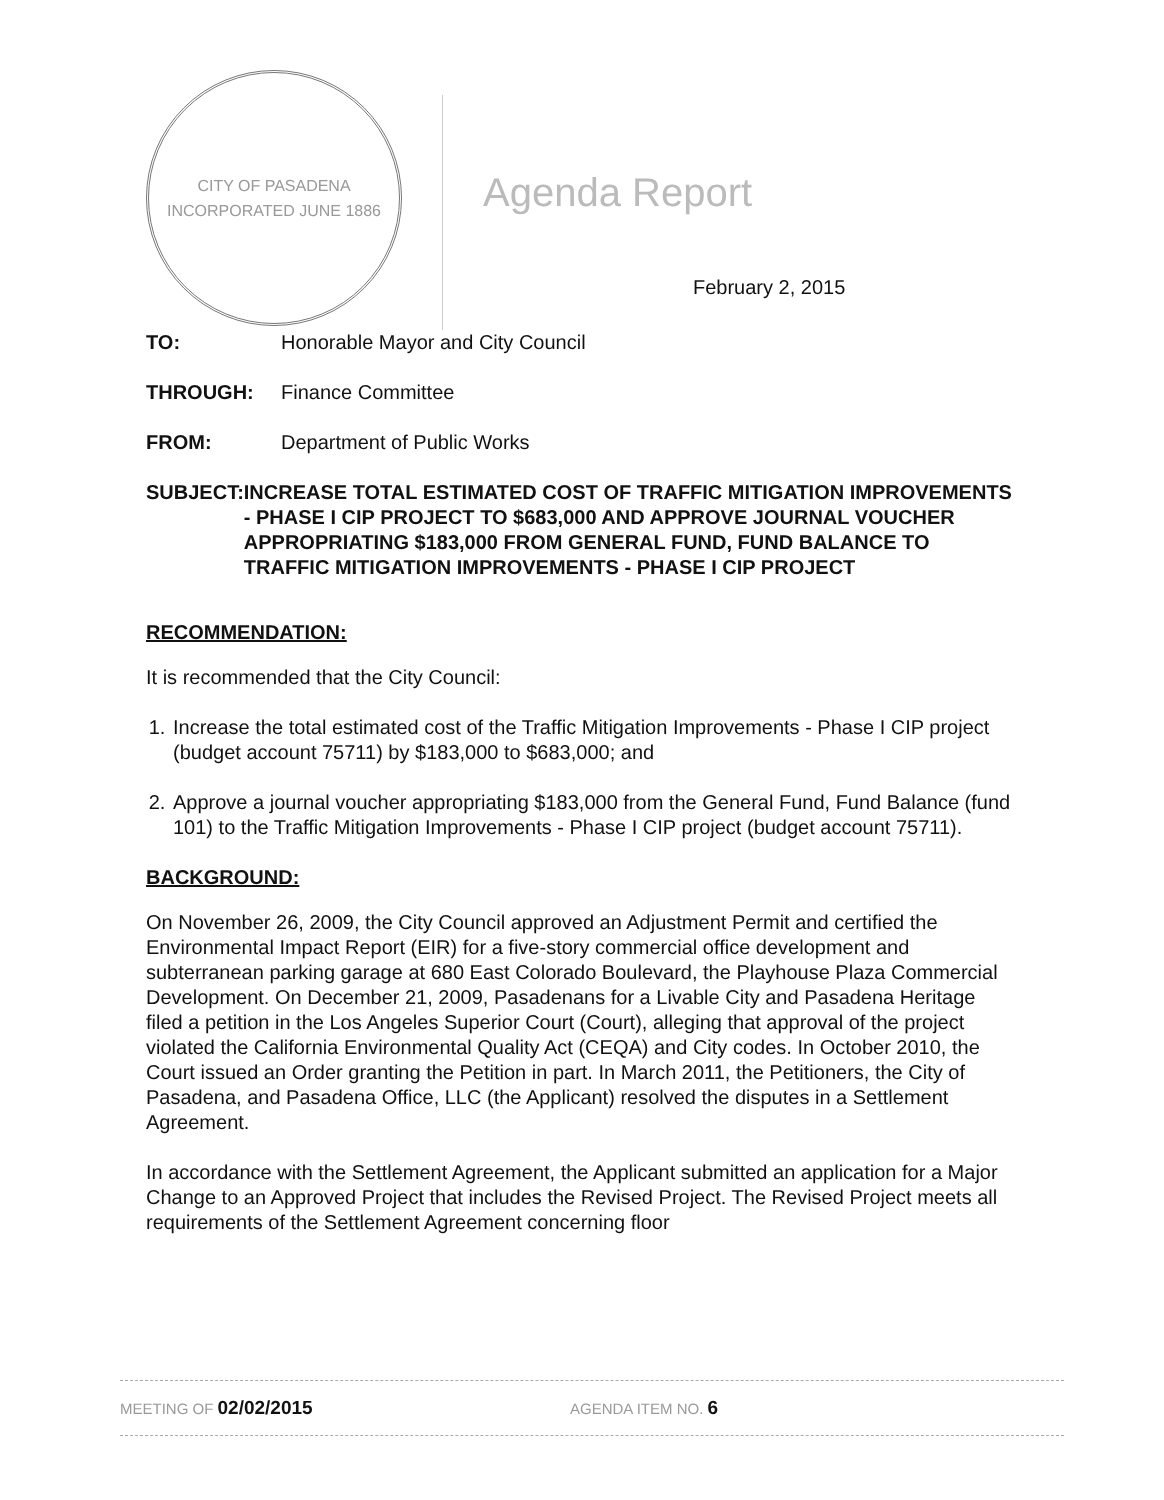CITY OF PASADENA
INCORPORATED JUNE 1886
Agenda Report
February 2, 2015
TO: Honorable Mayor and City Council
THROUGH: Finance Committee
FROM: Department of Public Works
SUBJECT: INCREASE TOTAL ESTIMATED COST OF TRAFFIC MITIGATION IMPROVEMENTS - PHASE I CIP PROJECT TO $683,000 AND APPROVE JOURNAL VOUCHER APPROPRIATING $183,000 FROM GENERAL FUND, FUND BALANCE TO TRAFFIC MITIGATION IMPROVEMENTS - PHASE I CIP PROJECT
RECOMMENDATION:
It is recommended that the City Council:
1. Increase the total estimated cost of the Traffic Mitigation Improvements - Phase I CIP project (budget account 75711) by $183,000 to $683,000; and
2. Approve a journal voucher appropriating $183,000 from the General Fund, Fund Balance (fund 101) to the Traffic Mitigation Improvements - Phase I CIP project (budget account 75711).
BACKGROUND:
On November 26, 2009, the City Council approved an Adjustment Permit and certified the Environmental Impact Report (EIR) for a five-story commercial office development and subterranean parking garage at 680 East Colorado Boulevard, the Playhouse Plaza Commercial Development. On December 21, 2009, Pasadenans for a Livable City and Pasadena Heritage filed a petition in the Los Angeles Superior Court (Court), alleging that approval of the project violated the California Environmental Quality Act (CEQA) and City codes. In October 2010, the Court issued an Order granting the Petition in part. In March 2011, the Petitioners, the City of Pasadena, and Pasadena Office, LLC (the Applicant) resolved the disputes in a Settlement Agreement.
In accordance with the Settlement Agreement, the Applicant submitted an application for a Major Change to an Approved Project that includes the Revised Project. The Revised Project meets all requirements of the Settlement Agreement concerning floor
MEETING OF 02/02/2015
AGENDA ITEM NO. 6